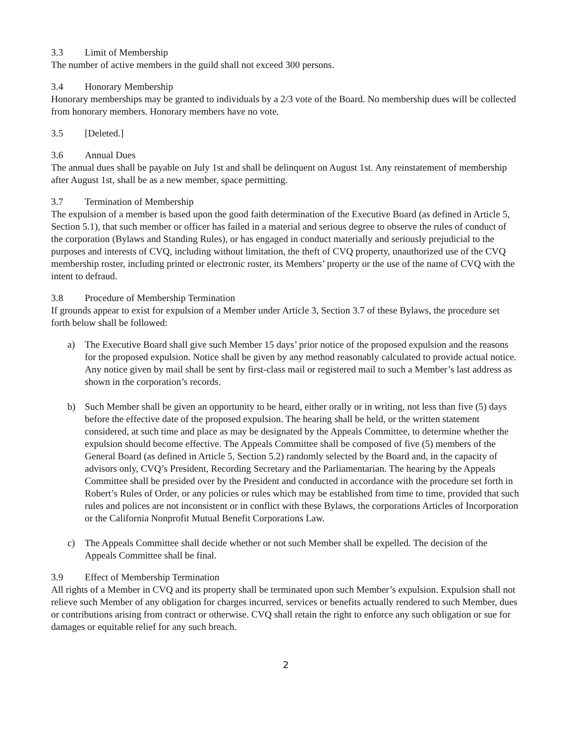3.3 Limit of Membership
The number of active members in the guild shall not exceed 300 persons.
3.4 Honorary Membership
Honorary memberships may be granted to individuals by a 2/3 vote of the Board. No membership dues will be collected from honorary members. Honorary members have no vote.
3.5 [Deleted.]
3.6 Annual Dues
The annual dues shall be payable on July 1st and shall be delinquent on August 1st. Any reinstatement of membership after August 1st, shall be as a new member, space permitting.
3.7 Termination of Membership
The expulsion of a member is based upon the good faith determination of the Executive Board (as defined in Article 5, Section 5.1), that such member or officer has failed in a material and serious degree to observe the rules of conduct of the corporation (Bylaws and Standing Rules), or has engaged in conduct materially and seriously prejudicial to the purposes and interests of CVQ, including without limitation, the theft of CVQ property, unauthorized use of the CVQ membership roster, including printed or electronic roster, its Members’ property or the use of the name of CVQ with the intent to defraud.
3.8 Procedure of Membership Termination
If grounds appear to exist for expulsion of a Member under Article 3, Section 3.7 of these Bylaws, the procedure set forth below shall be followed:
a) The Executive Board shall give such Member 15 days’ prior notice of the proposed expulsion and the reasons for the proposed expulsion. Notice shall be given by any method reasonably calculated to provide actual notice. Any notice given by mail shall be sent by first-class mail or registered mail to such a Member’s last address as shown in the corporation’s records.
b) Such Member shall be given an opportunity to be heard, either orally or in writing, not less than five (5) days before the effective date of the proposed expulsion. The hearing shall be held, or the written statement considered, at such time and place as may be designated by the Appeals Committee, to determine whether the expulsion should become effective. The Appeals Committee shall be composed of five (5) members of the General Board (as defined in Article 5, Section 5.2) randomly selected by the Board and, in the capacity of advisors only, CVQ’s President, Recording Secretary and the Parliamentarian. The hearing by the Appeals Committee shall be presided over by the President and conducted in accordance with the procedure set forth in Robert’s Rules of Order, or any policies or rules which may be established from time to time, provided that such rules and polices are not inconsistent or in conflict with these Bylaws, the corporations Articles of Incorporation or the California Nonprofit Mutual Benefit Corporations Law.
c) The Appeals Committee shall decide whether or not such Member shall be expelled. The decision of the Appeals Committee shall be final.
3.9 Effect of Membership Termination
All rights of a Member in CVQ and its property shall be terminated upon such Member’s expulsion. Expulsion shall not relieve such Member of any obligation for charges incurred, services or benefits actually rendered to such Member, dues or contributions arising from contract or otherwise. CVQ shall retain the right to enforce any such obligation or sue for damages or equitable relief for any such breach.
2